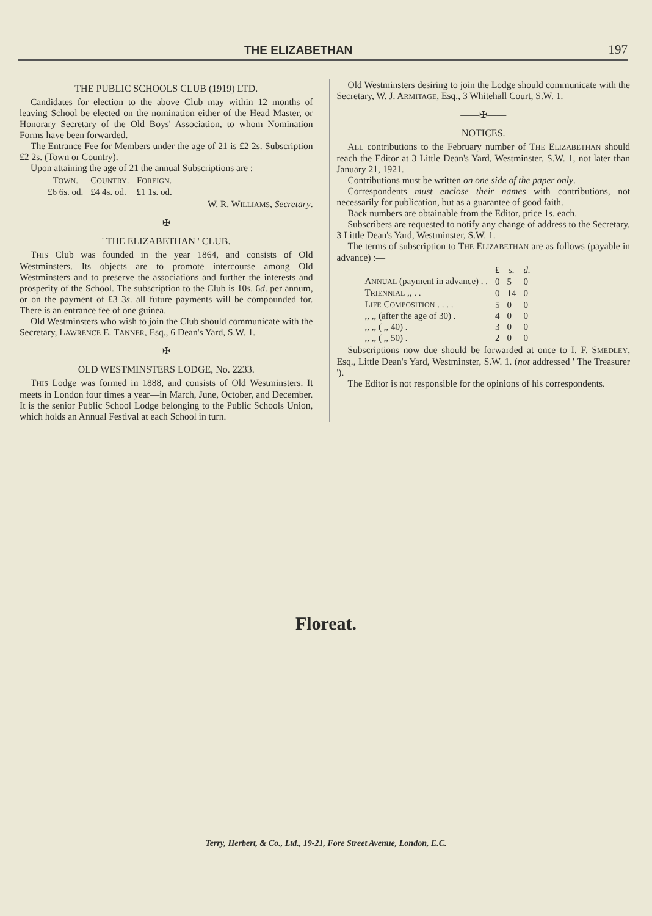THE ELIZABETHAN 197
THE PUBLIC SCHOOLS CLUB (1919) LTD.
Candidates for election to the above Club may within 12 months of leaving School be elected on the nomination either of the Head Master, or Honorary Secretary of the Old Boys' Association, to whom Nomination Forms have been forwarded.
The Entrance Fee for Members under the age of 21 is £2 2s. Subscription £2 2s. (Town or Country).
Upon attaining the age of 21 the annual Subscriptions are :—
| T OWN . | C OUNTRY . | F OREIGN . |
| --- | --- | --- |
| £6 6s. od. | £4 4s. od. | £1 1s. od. |
W. R. WILLIAMS, Secretary.
——✠——
' THE ELIZABETHAN ' CLUB.
THIS Club was founded in the year 1864, and consists of Old Westminsters. Its objects are to promote intercourse among Old Westminsters and to preserve the associations and further the interests and prosperity of the School. The subscription to the Club is 10s. 6d. per annum, or on the payment of £3 3s. all future payments will be compounded for. There is an entrance fee of one guinea.
Old Westminsters who wish to join the Club should communicate with the Secretary, LAWRENCE E. TANNER, Esq., 6 Dean's Yard, S.W. 1.
——✠——
OLD WESTMINSTERS LODGE, No. 2233.
THIS Lodge was formed in 1888, and consists of Old Westminsters. It meets in London four times a year—in March, June, October, and December. It is the senior Public School Lodge belonging to the Public Schools Union, which holds an Annual Festival at each School in turn.
Old Westminsters desiring to join the Lodge should communicate with the Secretary, W. J. ARMITAGE, Esq., 3 Whitehall Court, S.W. 1.
——✠——
NOTICES.
ALL contributions to the February number of THE ELIZABETHAN should reach the Editor at 3 Little Dean's Yard, Westminster, S.W. 1, not later than January 21, 1921.
Contributions must be written on one side of the paper only.
Correspondents must enclose their names with contributions, not necessarily for publication, but as a guarantee of good faith.
Back numbers are obtainable from the Editor, price 1s. each.
Subscribers are requested to notify any change of address to the Secretary, 3 Little Dean's Yard, Westminster, S.W. 1.
The terms of subscription to THE ELIZABETHAN are as follows (payable in advance) :—
| | £ | s. | d. |
| --- | --- | --- | --- |
| A NNUAL (payment in advance) . . | 0 | 5 | 0 |
| T RIENNIAL ,, . . | 0 | 14 | 0 |
| L IFE C OMPOSITION . . . . | 5 | 0 | 0 |
| ,, ,, (after the age of 30) . | 4 | 0 | 0 |
| ,, ,, ( ,, 40) . | 3 | 0 | 0 |
| ,, ,, ( ,, 50) . | 2 | 0 | 0 |
Subscriptions now due should be forwarded at once to I. F. SMEDLEY, Esq., Little Dean's Yard, Westminster, S.W. 1. (not addressed ' The Treasurer ').
The Editor is not responsible for the opinions of his correspondents.
Floreat.
Terry, Herbert, & Co., Ltd., 19-21, Fore Street Avenue, London, E.C.